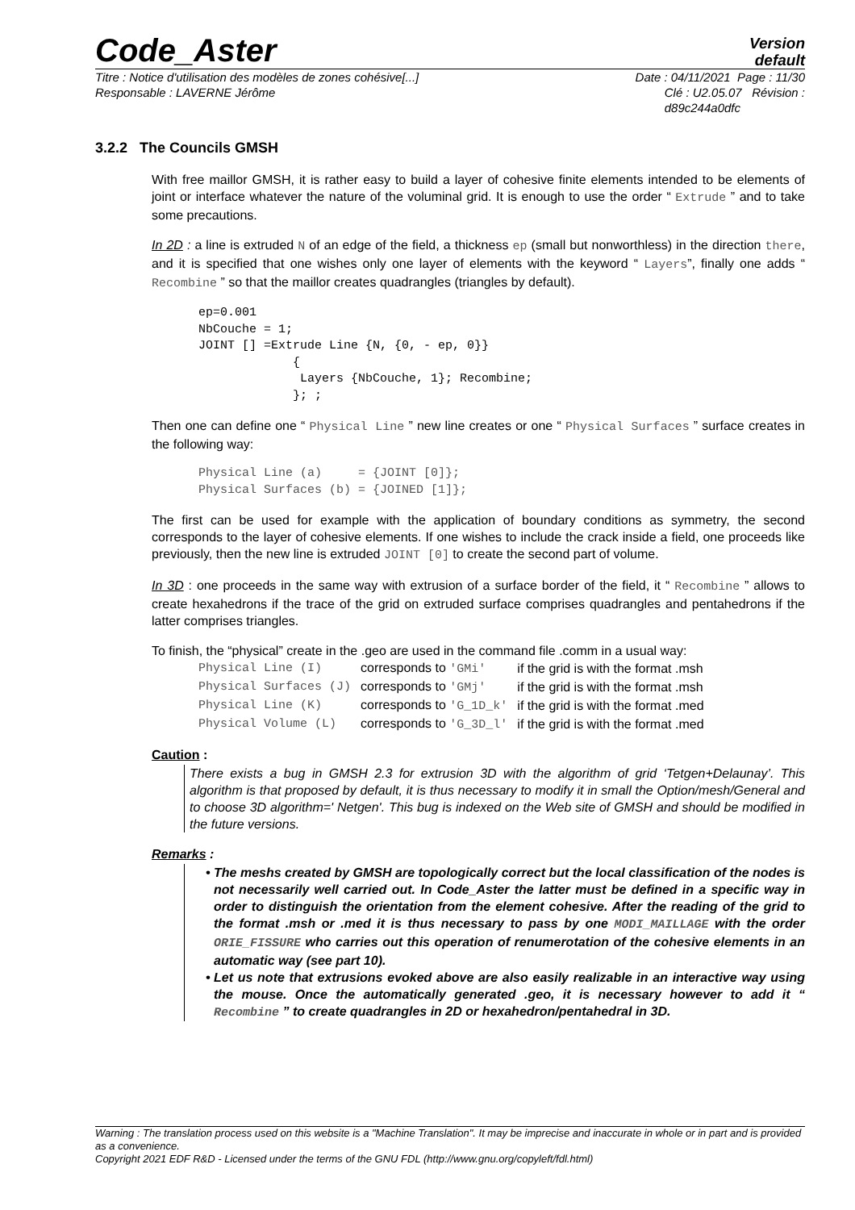Code_Aster
Version
default
Titre : Notice d'utilisation des modèles de zones cohésive[...] Date : 04/11/2021 Page : 11/30
Responsable : LAVERNE Jérôme Clé : U2.05.07 Révision :
d89c244a0dfc
3.2.2 The Councils GMSH
With free maillor GMSH, it is rather easy to build a layer of cohesive finite elements intended to be elements of joint or interface whatever the nature of the voluminal grid. It is enough to use the order “ Extrude ” and to take some precautions.
In 2D : a line is extruded N of an edge of the field, a thickness ep (small but nonworthless) in the direction there, and it is specified that one wishes only one layer of elements with the keyword “ Layers”, finally one adds “ Recombine ” so that the maillor creates quadrangles (triangles by default).
ep=0.001
NbCouche = 1;
JOINT [] =Extrude Line {N, {0, - ep, 0}}
             {
              Layers {NbCouche, 1}; Recombine;
             }; ;
Then one can define one “ Physical Line ” new line creates or one “ Physical Surfaces ” surface creates in the following way:
Physical Line (a)     = {JOINT [0]};
Physical Surfaces (b) = {JOINED [1]};
The first can be used for example with the application of boundary conditions as symmetry, the second corresponds to the layer of cohesive elements. If one wishes to include the crack inside a field, one proceeds like previously, then the new line is extruded JOINT [0] to create the second part of volume.
In 3D : one proceeds in the same way with extrusion of a surface border of the field, it “ Recombine ” allows to create hexahedrons if the trace of the grid on extruded surface comprises quadrangles and pentahedrons if the latter comprises triangles.
To finish, the “physical” create in the .geo are used in the command file .comm in a usual way:
| Physical Line (I) | corresponds to 'GMi' | if the grid is with the format .msh |
| Physical Surfaces (J) | corresponds to 'GMj' | if the grid is with the format .msh |
| Physical Line (K) | corresponds to 'G_1D_k' | if the grid is with the format .med |
| Physical Volume (L) | corresponds to 'G_3D_l' | if the grid is with the format .med |
Caution :
There exists a bug in GMSH 2.3 for extrusion 3D with the algorithm of grid ‘Tetgen+Delaunay’. This algorithm is that proposed by default, it is thus necessary to modify it in small the Option/mesh/General and to choose 3D algorithm=' Netgen'. This bug is indexed on the Web site of GMSH and should be modified in the future versions.
Remarks :
The meshs created by GMSH are topologically correct but the local classification of the nodes is not necessarily well carried out. In Code_Aster the latter must be defined in a specific way in order to distinguish the orientation from the element cohesive. After the reading of the grid to the format .msh or .med it is thus necessary to pass by one MODI_MAILLAGE with the order ORIE_FISSURE who carries out this operation of renumerotation of the cohesive elements in an automatic way (see part 10).
Let us note that extrusions evoked above are also easily realizable in an interactive way using the mouse. Once the automatically generated .geo, it is necessary however to add it “ Recombine ” to create quadrangles in 2D or hexahedron/pentahedral in 3D.
Warning : The translation process used on this website is a "Machine Translation". It may be imprecise and inaccurate in whole or in part and is provided as a convenience.
Copyright 2021 EDF R&D - Licensed under the terms of the GNU FDL (http://www.gnu.org/copyleft/fdl.html)